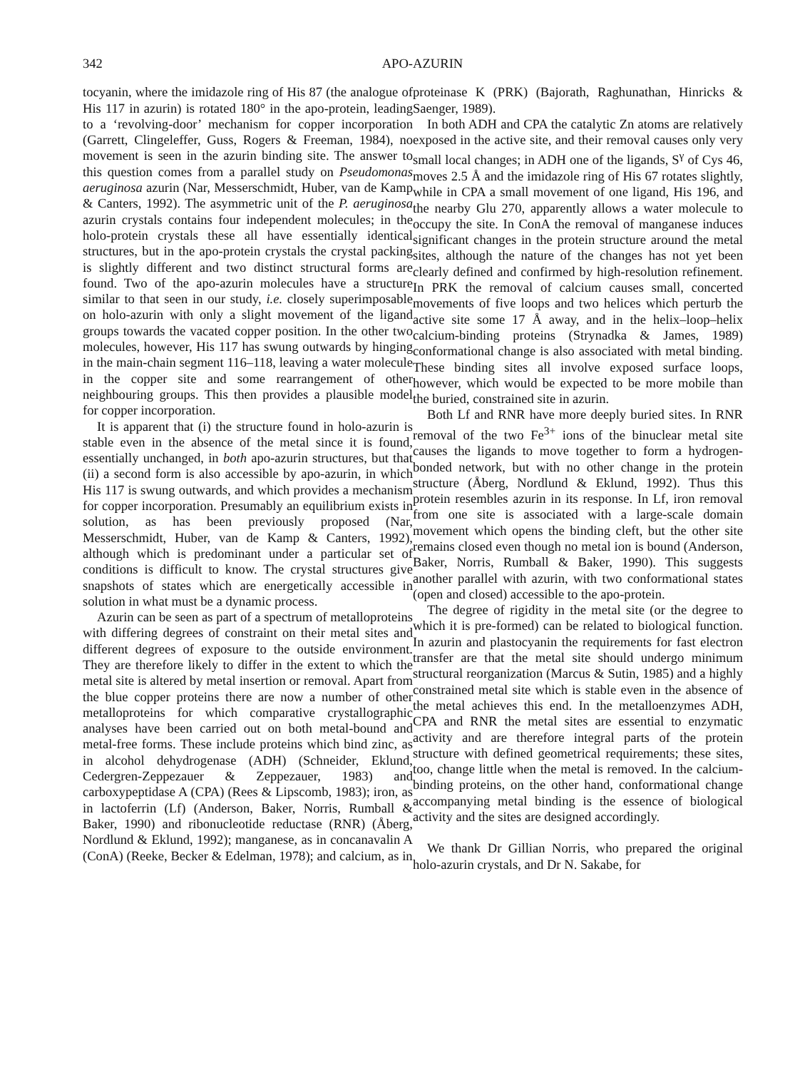342 APO-AZURIN
tocyanin, where the imidazole ring of His 87 (the analogue of His 117 in azurin) is rotated 180° in the apo-protein, leading to a ‘revolving-door’ mechanism for copper incorporation (Garrett, Clingeleffer, Guss, Rogers & Freeman, 1984), no movement is seen in the azurin binding site. The answer to this question comes from a parallel study on Pseudomonas aeruginosa azurin (Nar, Messerschmidt, Huber, van de Kamp & Canters, 1992). The asymmetric unit of the P. aeruginosa azurin crystals contains four independent molecules; in the holo-protein crystals these all have essentially identical structures, but in the apo-protein crystals the crystal packing is slightly different and two distinct structural forms are found. Two of the apo-azurin molecules have a structure similar to that seen in our study, i.e. closely superimposable on holo-azurin with only a slight movement of the ligand groups towards the vacated copper position. In the other two molecules, however, His 117 has swung outwards by hinging in the main-chain segment 116–118, leaving a water molecule in the copper site and some rearrangement of other neighbouring groups. This then provides a plausible model for copper incorporation.
It is apparent that (i) the structure found in holo-azurin is stable even in the absence of the metal since it is found, essentially unchanged, in both apo-azurin structures, but that (ii) a second form is also accessible by apo-azurin, in which His 117 is swung outwards, and which provides a mechanism for copper incorporation. Presumably an equilibrium exists in solution, as has been previously proposed (Nar, Messerschmidt, Huber, van de Kamp & Canters, 1992), although which is predominant under a particular set of conditions is difficult to know. The crystal structures give snapshots of states which are energetically accessible in solution in what must be a dynamic process.
Azurin can be seen as part of a spectrum of metalloproteins with differing degrees of constraint on their metal sites and different degrees of exposure to the outside environment. They are therefore likely to differ in the extent to which the metal site is altered by metal insertion or removal. Apart from the blue copper proteins there are now a number of other metalloproteins for which comparative crystallographic analyses have been carried out on both metal-bound and metal-free forms. These include proteins which bind zinc, as in alcohol dehydrogenase (ADH) (Schneider, Eklund, Cedergren-Zeppezauer & Zeppezauer, 1983) and carboxypeptidase A (CPA) (Rees & Lipscomb, 1983); iron, as in lactoferrin (Lf) (Anderson, Baker, Norris, Rumball & Baker, 1990) and ribonucleotide reductase (RNR) (Åberg, Nordlund & Eklund, 1992); manganese, as in concanavalin A (ConA) (Reeke, Becker & Edelman, 1978); and calcium, as in
proteinase K (PRK) (Bajorath, Raghunathan, Hinricks & Saenger, 1989).
In both ADH and CPA the catalytic Zn atoms are relatively exposed in the active site, and their removal causes only very small local changes; in ADH one of the ligands, S<sup>γ</sup> of Cys 46, moves 2.5 Å and the imidazole ring of His 67 rotates slightly, while in CPA a small movement of one ligand, His 196, and the nearby Glu 270, apparently allows a water molecule to occupy the site. In ConA the removal of manganese induces significant changes in the protein structure around the metal sites, although the nature of the changes has not yet been clearly defined and confirmed by high-resolution refinement. In PRK the removal of calcium causes small, concerted movements of five loops and two helices which perturb the active site some 17 Å away, and in the helix–loop–helix calcium-binding proteins (Strynadka & James, 1989) conformational change is also associated with metal binding. These binding sites all involve exposed surface loops, however, which would be expected to be more mobile than the buried, constrained site in azurin.
Both Lf and RNR have more deeply buried sites. In RNR removal of the two Fe<sup>3+</sup> ions of the binuclear metal site causes the ligands to move together to form a hydrogen-bonded network, but with no other change in the protein structure (Åberg, Nordlund & Eklund, 1992). Thus this protein resembles azurin in its response. In Lf, iron removal from one site is associated with a large-scale domain movement which opens the binding cleft, but the other site remains closed even though no metal ion is bound (Anderson, Baker, Norris, Rumball & Baker, 1990). This suggests another parallel with azurin, with two conformational states (open and closed) accessible to the apo-protein.
The degree of rigidity in the metal site (or the degree to which it is pre-formed) can be related to biological function. In azurin and plastocyanin the requirements for fast electron transfer are that the metal site should undergo minimum structural reorganization (Marcus & Sutin, 1985) and a highly constrained metal site which is stable even in the absence of the metal achieves this end. In the metalloenzymes ADH, CPA and RNR the metal sites are essential to enzymatic activity and are therefore integral parts of the protein structure with defined geometrical requirements; these sites, too, change little when the metal is removed. In the calcium-binding proteins, on the other hand, conformational change accompanying metal binding is the essence of biological activity and the sites are designed accordingly.
We thank Dr Gillian Norris, who prepared the original holo-azurin crystals, and Dr N. Sakabe, for